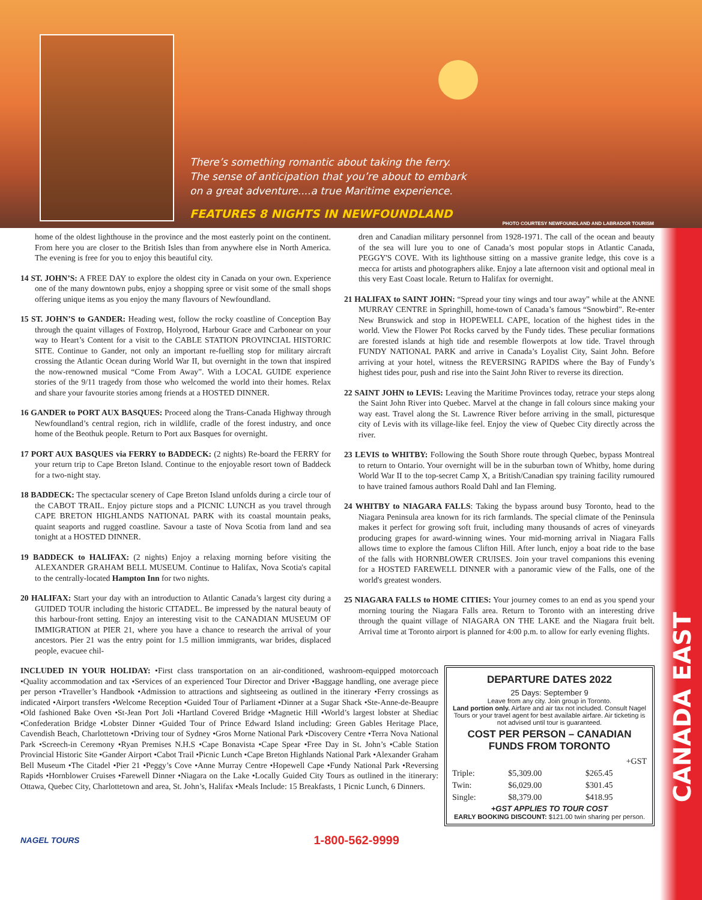CANADA EAST
There’s something romantic about taking the ferry.
The sense of anticipation that you’re about to embark
on a great adventure....a true Maritime experience.
FEATURES 8 NIGHTS IN NEWFOUNDLAND
PHOTO COURTESY NEWFOUNDLAND AND LABRADOR TOURISM
home of the oldest lighthouse in the province and the most easterly point on the continent. From here you are closer to the British Isles than from anywhere else in North America. The evening is free for you to enjoy this beautiful city.
14 ST. JOHN’S: A FREE DAY to explore the oldest city in Canada on your own. Experience one of the many downtown pubs, enjoy a shopping spree or visit some of the small shops offering unique items as you enjoy the many flavours of Newfoundland.
15 ST. JOHN’S to GANDER: Heading west, follow the rocky coastline of Conception Bay through the quaint villages of Foxtrop, Holyrood, Harbour Grace and Carbonear on your way to Heart’s Content for a visit to the CABLE STATION PROVINCIAL HISTORIC SITE. Continue to Gander, not only an important re-fuelling stop for military aircraft crossing the Atlantic Ocean during World War II, but overnight in the town that inspired the now-renowned musical “Come From Away”. With a LOCAL GUIDE experience stories of the 9/11 tragedy from those who welcomed the world into their homes. Relax and share your favourite stories among friends at a HOSTED DINNER.
16 GANDER to PORT AUX BASQUES: Proceed along the Trans-Canada Highway through Newfoundland’s central region, rich in wildlife, cradle of the forest industry, and once home of the Beothuk people. Return to Port aux Basques for overnight.
17 PORT AUX BASQUES via FERRY to BADDECK: (2 nights) Re-board the FERRY for your return trip to Cape Breton Island. Continue to the enjoyable resort town of Baddeck for a two-night stay.
18 BADDECK: The spectacular scenery of Cape Breton Island unfolds during a circle tour of the CABOT TRAIL. Enjoy picture stops and a PICNIC LUNCH as you travel through CAPE BRETON HIGHLANDS NATIONAL PARK with its coastal mountain peaks, quaint seaports and rugged coastline. Savour a taste of Nova Scotia from land and sea tonight at a HOSTED DINNER.
19 BADDECK to HALIFAX: (2 nights) Enjoy a relaxing morning before visiting the ALEXANDER GRAHAM BELL MUSEUM. Continue to Halifax, Nova Scotia's capital to the centrally-located Hampton Inn for two nights.
20 HALIFAX: Start your day with an introduction to Atlantic Canada’s largest city during a GUIDED TOUR including the historic CITADEL. Be impressed by the natural beauty of this harbour-front setting. Enjoy an interesting visit to the CANADIAN MUSEUM OF IMMIGRATION at PIER 21, where you have a chance to research the arrival of your ancestors. Pier 21 was the entry point for 1.5 million immigrants, war brides, displaced people, evacuee chil-
dren and Canadian military personnel from 1928-1971. The call of the ocean and beauty of the sea will lure you to one of Canada’s most popular stops in Atlantic Canada, PEGGY'S COVE. With its lighthouse sitting on a massive granite ledge, this cove is a mecca for artists and photographers alike. Enjoy a late afternoon visit and optional meal in this very East Coast locale. Return to Halifax for overnight.
21 HALIFAX to SAINT JOHN: “Spread your tiny wings and tour away” while at the ANNE MURRAY CENTRE in Springhill, home-town of Canada’s famous “Snowbird”. Re-enter New Brunswick and stop in HOPEWELL CAPE, location of the highest tides in the world. View the Flower Pot Rocks carved by the Fundy tides. These peculiar formations are forested islands at high tide and resemble flowerpots at low tide. Travel through FUNDY NATIONAL PARK and arrive in Canada’s Loyalist City, Saint John. Before arriving at your hotel, witness the REVERSING RAPIDS where the Bay of Fundy’s highest tides pour, push and rise into the Saint John River to reverse its direction.
22 SAINT JOHN to LEVIS: Leaving the Maritime Provinces today, retrace your steps along the Saint John River into Quebec. Marvel at the change in fall colours since making your way east. Travel along the St. Lawrence River before arriving in the small, picturesque city of Levis with its village-like feel. Enjoy the view of Quebec City directly across the river.
23 LEVIS to WHITBY: Following the South Shore route through Quebec, bypass Montreal to return to Ontario. Your overnight will be in the suburban town of Whitby, home during World War II to the top-secret Camp X, a British/Canadian spy training facility rumoured to have trained famous authors Roald Dahl and Ian Fleming.
24 WHITBY to NIAGARA FALLS: Taking the bypass around busy Toronto, head to the Niagara Peninsula area known for its rich farmlands. The special climate of the Peninsula makes it perfect for growing soft fruit, including many thousands of acres of vineyards producing grapes for award-winning wines. Your mid-morning arrival in Niagara Falls allows time to explore the famous Clifton Hill. After lunch, enjoy a boat ride to the base of the falls with HORNBLOWER CRUISES. Join your travel companions this evening for a HOSTED FAREWELL DINNER with a panoramic view of the Falls, one of the world's greatest wonders.
25 NIAGARA FALLS to HOME CITIES: Your journey comes to an end as you spend your morning touring the Niagara Falls area. Return to Toronto with an interesting drive through the quaint village of NIAGARA ON THE LAKE and the Niagara fruit belt. Arrival time at Toronto airport is planned for 4:00 p.m. to allow for early evening flights.
INCLUDED IN YOUR HOLIDAY: •First class transportation on an air-conditioned, washroom-equipped motorcoach •Quality accommodation and tax •Services of an experienced Tour Director and Driver •Baggage handling, one average piece per person •Traveller’s Handbook •Admission to attractions and sightseeing as outlined in the itinerary •Ferry crossings as indicated •Airport transfers •Welcome Reception •Guided Tour of Parliament •Dinner at a Sugar Shack •Ste-Anne-de-Beaupre •Old fashioned Bake Oven •St-Jean Port Joli •Hartland Covered Bridge •Magnetic Hill •World’s largest lobster at Shediac •Confederation Bridge •Lobster Dinner •Guided Tour of Prince Edward Island including: Green Gables Heritage Place, Cavendish Beach, Charlottetown •Driving tour of Sydney •Gros Morne National Park •Discovery Centre •Terra Nova National Park •Screech-in Ceremony •Ryan Premises N.H.S •Cape Bonavista •Cape Spear •Free Day in St. John’s •Cable Station Provincial Historic Site •Gander Airport •Cabot Trail •Picnic Lunch •Cape Breton Highlands National Park •Alexander Graham Bell Museum •The Citadel •Pier 21 •Peggy’s Cove •Anne Murray Centre •Hopewell Cape •Fundy National Park •Reversing Rapids •Hornblower Cruises •Farewell Dinner •Niagara on the Lake •Locally Guided City Tours as outlined in the itinerary: Ottawa, Quebec City, Charlottetown and area, St. John’s, Halifax •Meals Include: 15 Breakfasts, 1 Picnic Lunch, 6 Dinners.
DEPARTURE DATES 2022
25 Days: September 9
Leave from any city. Join group in Toronto.
Land portion only. Airfare and air tax not included. Consult Nagel Tours or your travel agent for best available airfare. Air ticketing is not advised until tour is guaranteed.
COST PER PERSON – CANADIAN FUNDS FROM TORONTO
| | | +GST |
| --- | --- | --- |
| Triple: | $5,309.00 | $265.45 |
| Twin: | $6,029.00 | $301.45 |
| Single: | $8,379.00 | $418.95 |
+GST APPLIES TO TOUR COST
EARLY BOOKING DISCOUNT: $121.00 twin sharing per person.
NAGEL TOURS 1-800-562-9999